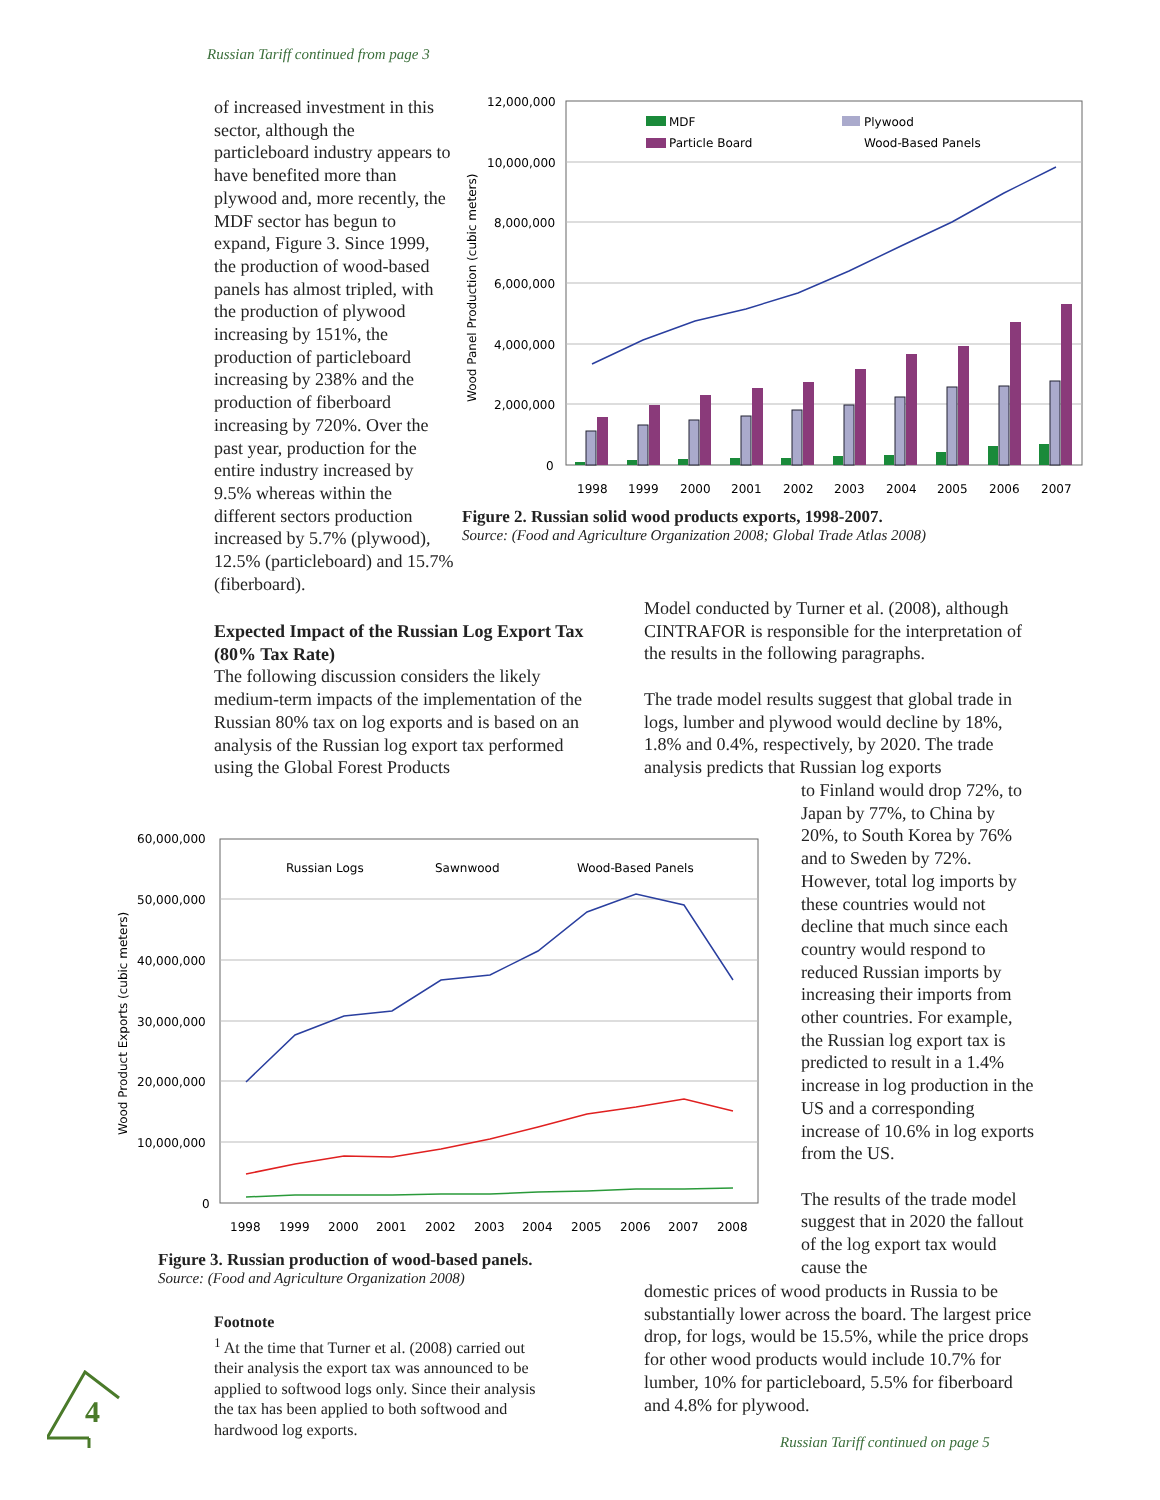Russian Tariff continued from page 3
of increased investment in this sector, although the particleboard industry appears to have benefited more than plywood and, more recently, the MDF sector has begun to expand, Figure 3. Since 1999, the production of wood-based panels has almost tripled, with the production of plywood increasing by 151%, the production of particleboard increasing by 238% and the production of fiberboard increasing by 720%. Over the past year, production for the entire industry increased by 9.5% whereas within the different sectors production increased by 5.7% (plywood), 12.5% (particleboard) and 15.7% (fiberboard).
12,000,000
10,000,000
8,000,000
6,000,000
4,000,000
2,000,000
0
Wood Panel Production (cubic meters)
MDF
Plywood
Particle Board
Wood-Based Panels
1998
1999
2000
2001
2002
2003
2004
2005
2006
2007
Figure 2. Russian solid wood products exports, 1998-2007.
Source: (Food and Agriculture Organization 2008; Global Trade Atlas 2008)
Expected Impact of the Russian Log Export Tax (80% Tax Rate)
The following discussion considers the likely medium-term impacts of the implementation of the Russian 80% tax on log exports and is based on an analysis of the Russian log export tax performed using the Global Forest Products
Model conducted by Turner et al. (2008), although CINTRAFOR is responsible for the interpretation of the results in the following paragraphs.
The trade model results suggest that global trade in logs, lumber and plywood would decline by 18%, 1.8% and 0.4%, respectively, by 2020. The trade analysis predicts that Russian log exports
to Finland would drop 72%, to Japan by 77%, to China by 20%, to South Korea by 76% and to Sweden by 72%. However, total log imports by these countries would not decline that much since each country would respond to reduced Russian imports by increasing their imports from other countries. For example, the Russian log export tax is predicted to result in a 1.4% increase in log production in the US and a corresponding increase of 10.6% in log exports from the US.
The results of the trade model suggest that in 2020 the fallout of the log export tax would cause the
60,000,000
50,000,000
40,000,000
30,000,000
20,000,000
10,000,000
0
Wood Product Exports (cubic meters)
Russian Logs
Sawnwood
Wood-Based Panels
1998
1999
2000
2001
2002
2003
2004
2005
2006
2007
2008
Figure 3. Russian production of wood-based panels.
Source: (Food and Agriculture Organization 2008)
domestic prices of wood products in Russia to be substantially lower across the board. The largest price drop, for logs, would be 15.5%, while the price drops for other wood products would include 10.7% for lumber, 10% for particleboard, 5.5% for fiberboard and 4.8% for plywood.
Footnote
<sup>1</sup> At the time that Turner et al. (2008) carried out their analysis the export tax was announced to be applied to softwood logs only. Since their analysis the tax has been applied to both softwood and hardwood log exports.
4
Russian Tariff continued on page 5